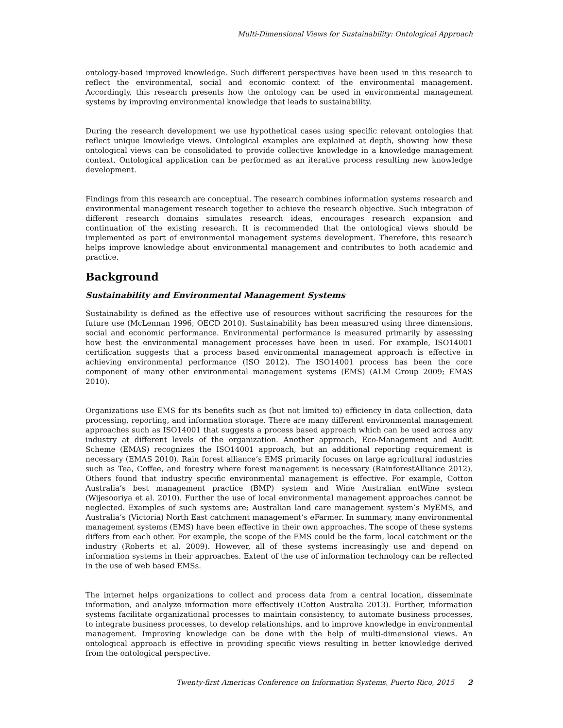Multi-Dimensional Views for Sustainability: Ontological Approach
ontology-based improved knowledge. Such different perspectives have been used in this research to reflect the environmental, social and economic context of the environmental management. Accordingly, this research presents how the ontology can be used in environmental management systems by improving environmental knowledge that leads to sustainability.
During the research development we use hypothetical cases using specific relevant ontologies that reflect unique knowledge views. Ontological examples are explained at depth, showing how these ontological views can be consolidated to provide collective knowledge in a knowledge management context. Ontological application can be performed as an iterative process resulting new knowledge development.
Findings from this research are conceptual. The research combines information systems research and environmental management research together to achieve the research objective. Such integration of different research domains simulates research ideas, encourages research expansion and continuation of the existing research. It is recommended that the ontological views should be implemented as part of environmental management systems development. Therefore, this research helps improve knowledge about environmental management and contributes to both academic and practice.
Background
Sustainability and Environmental Management Systems
Sustainability is defined as the effective use of resources without sacrificing the resources for the future use (McLennan 1996; OECD 2010). Sustainability has been measured using three dimensions, social and economic performance. Environmental performance is measured primarily by assessing how best the environmental management processes have been in used. For example, ISO14001 certification suggests that a process based environmental management approach is effective in achieving environmental performance (ISO 2012). The ISO14001 process has been the core component of many other environmental management systems (EMS) (ALM Group 2009; EMAS 2010).
Organizations use EMS for its benefits such as (but not limited to) efficiency in data collection, data processing, reporting, and information storage. There are many different environmental management approaches such as ISO14001 that suggests a process based approach which can be used across any industry at different levels of the organization. Another approach, Eco-Management and Audit Scheme (EMAS) recognizes the ISO14001 approach, but an additional reporting requirement is necessary (EMAS 2010). Rain forest alliance’s EMS primarily focuses on large agricultural industries such as Tea, Coffee, and forestry where forest management is necessary (RainforestAlliance 2012). Others found that industry specific environmental management is effective. For example, Cotton Australia’s best management practice (BMP) system and Wine Australian entWine system (Wijesooriya et al. 2010). Further the use of local environmental management approaches cannot be neglected. Examples of such systems are; Australian land care management system’s MyEMS, and Australia’s (Victoria) North East catchment management’s eFarmer. In summary, many environmental management systems (EMS) have been effective in their own approaches. The scope of these systems differs from each other. For example, the scope of the EMS could be the farm, local catchment or the industry (Roberts et al. 2009). However, all of these systems increasingly use and depend on information systems in their approaches. Extent of the use of information technology can be reflected in the use of web based EMSs.
The internet helps organizations to collect and process data from a central location, disseminate information, and analyze information more effectively (Cotton Australia 2013). Further, information systems facilitate organizational processes to maintain consistency, to automate business processes, to integrate business processes, to develop relationships, and to improve knowledge in environmental management. Improving knowledge can be done with the help of multi-dimensional views. An ontological approach is effective in providing specific views resulting in better knowledge derived from the ontological perspective.
Twenty-first Americas Conference on Information Systems, Puerto Rico, 2015 2